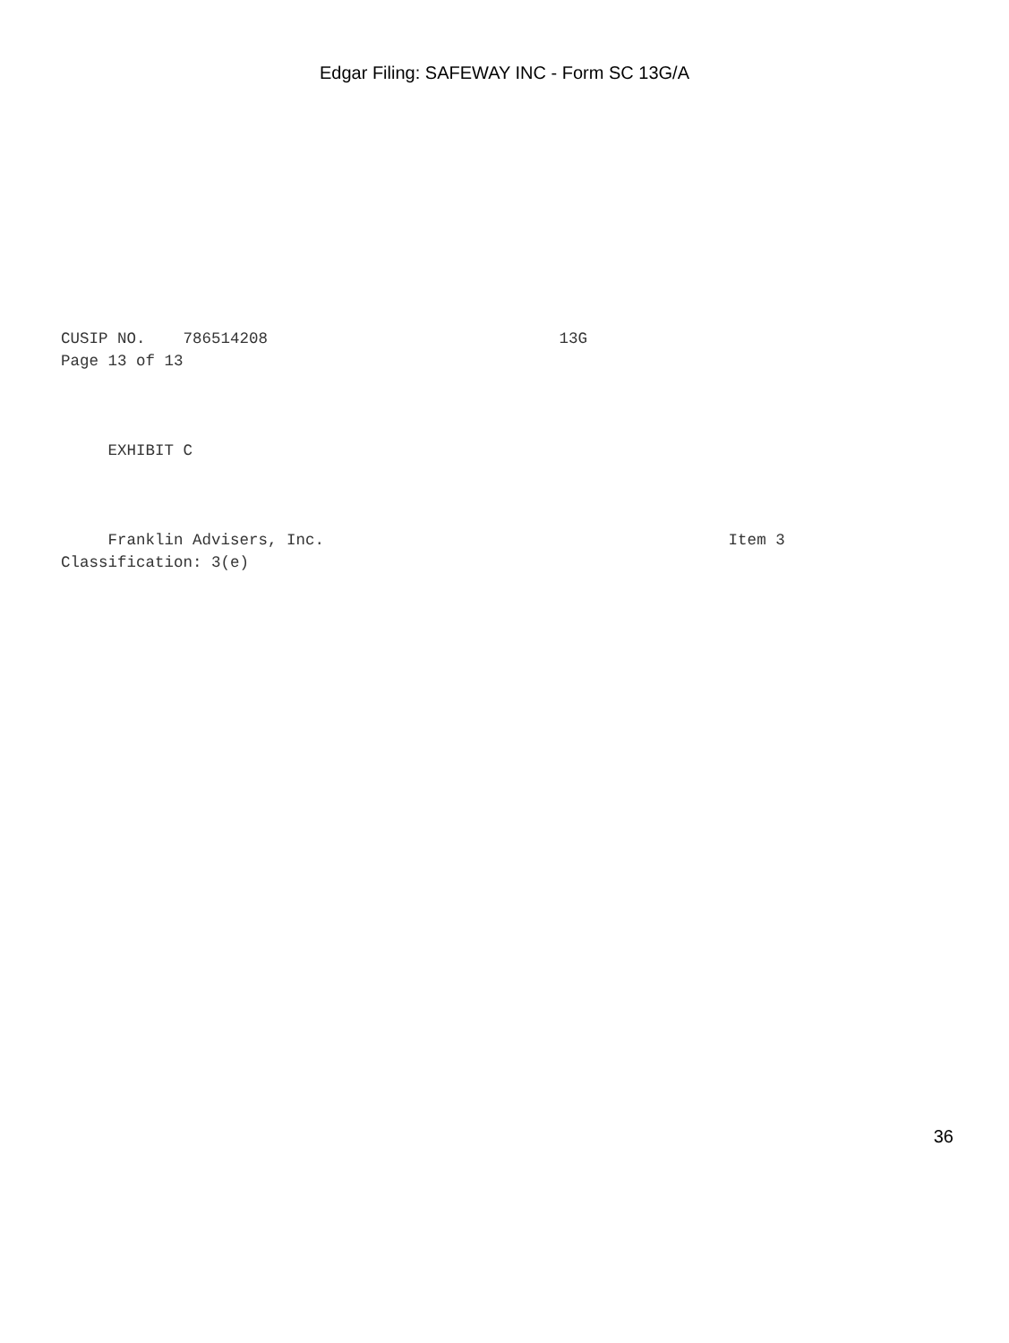Edgar Filing: SAFEWAY INC - Form SC 13G/A
CUSIP NO.    786514208                               13G
Page 13 of 13
     EXHIBIT C
     Franklin Advisers, Inc.                                           Item 3
Classification: 3(e)
36